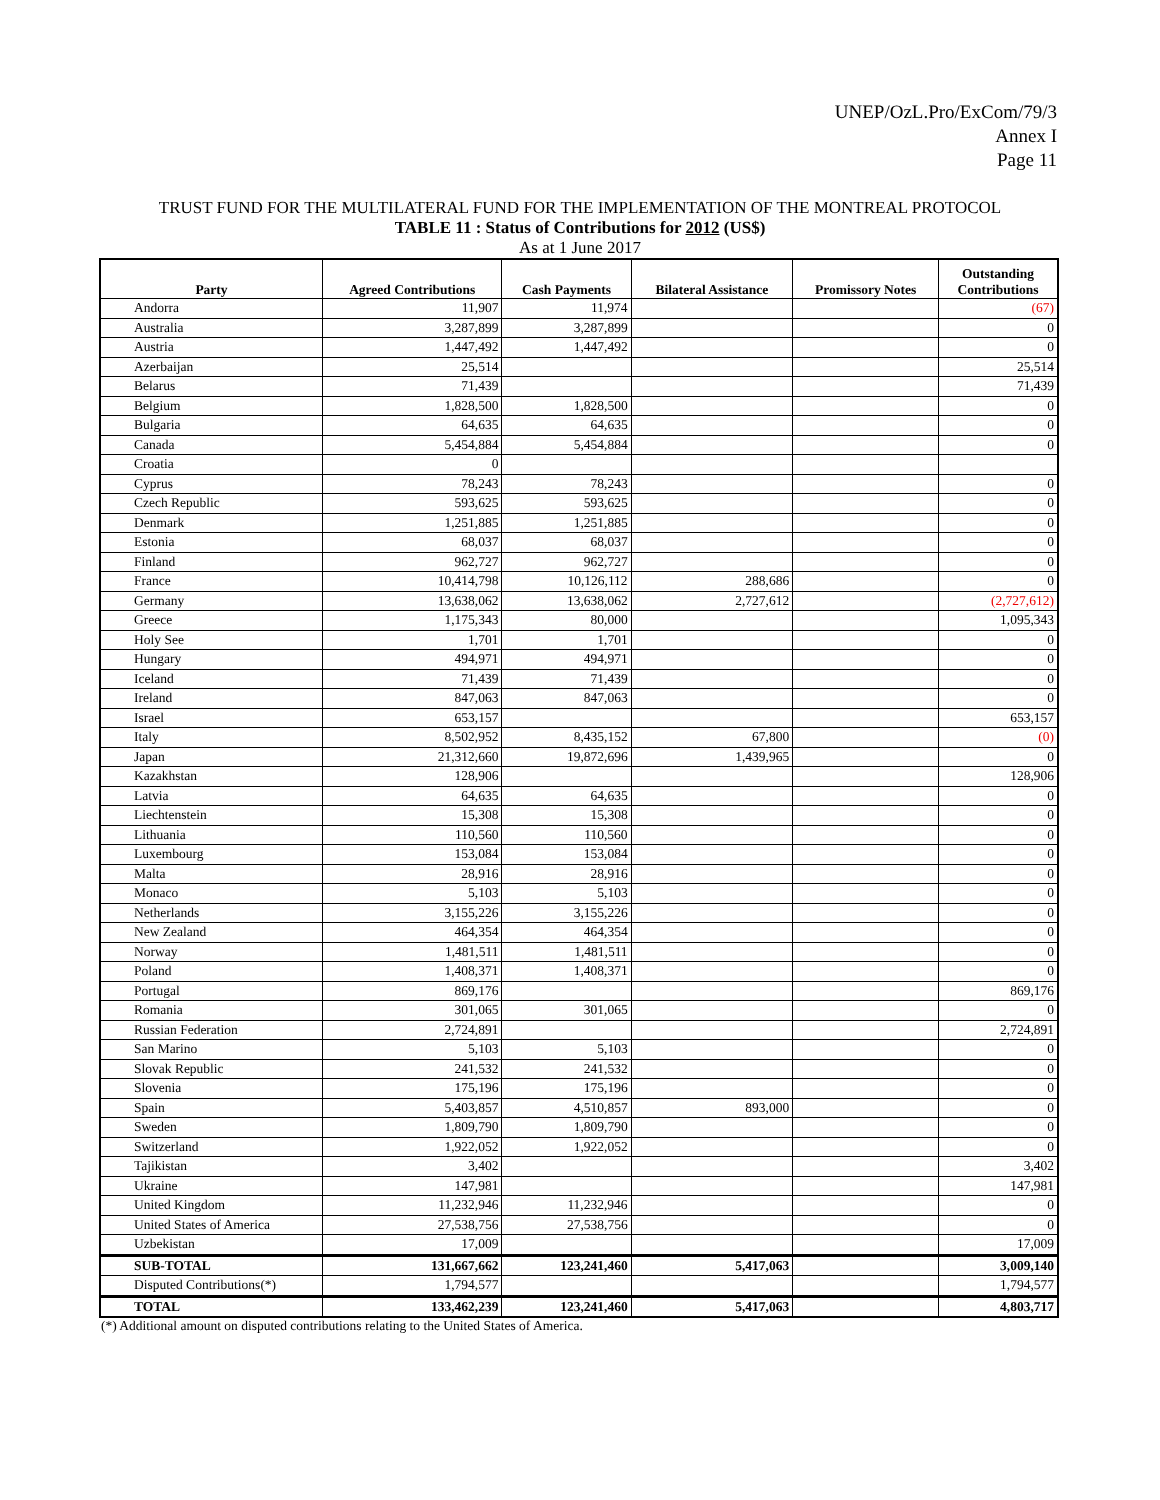UNEP/OzL.Pro/ExCom/79/3
Annex I
Page 11
TRUST FUND FOR THE MULTILATERAL FUND FOR THE IMPLEMENTATION OF THE MONTREAL PROTOCOL
TABLE 11 : Status of Contributions for 2012 (US$)
As at 1 June 2017
| Party | Agreed Contributions | Cash Payments | Bilateral Assistance | Promissory Notes | Outstanding Contributions |
| --- | --- | --- | --- | --- | --- |
| Andorra | 11,907 | 11,974 | | | (67) |
| Australia | 3,287,899 | 3,287,899 | | | 0 |
| Austria | 1,447,492 | 1,447,492 | | | 0 |
| Azerbaijan | 25,514 | | | | 25,514 |
| Belarus | 71,439 | | | | 71,439 |
| Belgium | 1,828,500 | 1,828,500 | | | 0 |
| Bulgaria | 64,635 | 64,635 | | | 0 |
| Canada | 5,454,884 | 5,454,884 | | | 0 |
| Croatia | 0 | | | | |
| Cyprus | 78,243 | 78,243 | | | 0 |
| Czech Republic | 593,625 | 593,625 | | | 0 |
| Denmark | 1,251,885 | 1,251,885 | | | 0 |
| Estonia | 68,037 | 68,037 | | | 0 |
| Finland | 962,727 | 962,727 | | | 0 |
| France | 10,414,798 | 10,126,112 | 288,686 | | 0 |
| Germany | 13,638,062 | 13,638,062 | 2,727,612 | | (2,727,612) |
| Greece | 1,175,343 | 80,000 | | | 1,095,343 |
| Holy See | 1,701 | 1,701 | | | 0 |
| Hungary | 494,971 | 494,971 | | | 0 |
| Iceland | 71,439 | 71,439 | | | 0 |
| Ireland | 847,063 | 847,063 | | | 0 |
| Israel | 653,157 | | | | 653,157 |
| Italy | 8,502,952 | 8,435,152 | 67,800 | | (0) |
| Japan | 21,312,660 | 19,872,696 | 1,439,965 | | 0 |
| Kazakhstan | 128,906 | | | | 128,906 |
| Latvia | 64,635 | 64,635 | | | 0 |
| Liechtenstein | 15,308 | 15,308 | | | 0 |
| Lithuania | 110,560 | 110,560 | | | 0 |
| Luxembourg | 153,084 | 153,084 | | | 0 |
| Malta | 28,916 | 28,916 | | | 0 |
| Monaco | 5,103 | 5,103 | | | 0 |
| Netherlands | 3,155,226 | 3,155,226 | | | 0 |
| New Zealand | 464,354 | 464,354 | | | 0 |
| Norway | 1,481,511 | 1,481,511 | | | 0 |
| Poland | 1,408,371 | 1,408,371 | | | 0 |
| Portugal | 869,176 | | | | 869,176 |
| Romania | 301,065 | 301,065 | | | 0 |
| Russian Federation | 2,724,891 | | | | 2,724,891 |
| San Marino | 5,103 | 5,103 | | | 0 |
| Slovak Republic | 241,532 | 241,532 | | | 0 |
| Slovenia | 175,196 | 175,196 | | | 0 |
| Spain | 5,403,857 | 4,510,857 | 893,000 | | 0 |
| Sweden | 1,809,790 | 1,809,790 | | | 0 |
| Switzerland | 1,922,052 | 1,922,052 | | | 0 |
| Tajikistan | 3,402 | | | | 3,402 |
| Ukraine | 147,981 | | | | 147,981 |
| United Kingdom | 11,232,946 | 11,232,946 | | | 0 |
| United States of America | 27,538,756 | 27,538,756 | | | 0 |
| Uzbekistan | 17,009 | | | | 17,009 |
| SUB-TOTAL | 131,667,662 | 123,241,460 | 5,417,063 | | 3,009,140 |
| Disputed Contributions(*) | 1,794,577 | | | | 1,794,577 |
| TOTAL | 133,462,239 | 123,241,460 | 5,417,063 | | 4,803,717 |
(*) Additional amount on disputed contributions relating to the United States of America.